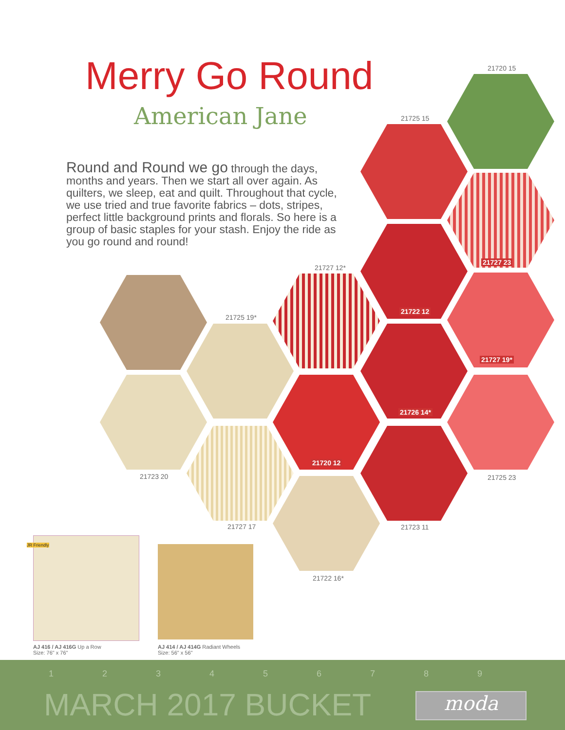Merry Go Round
American Jane
Round and Round we go through the days, months and years. Then we start all over again. As quilters, we sleep, eat and quilt. Throughout that cycle, we use tried and true favorite fabrics – dots, stripes, perfect little background prints and florals. So here is a group of basic staples for your stash. Enjoy the ride as you go round and round!
21720 15
21725 15
21727 12*
21727 23
21722 12
21725 19*
21727 19*
21726 14*
21720 12
21723 20 21725 23
21727 17 21723 11
21722 16*
JR Friendly
AJ 416 / AJ 416G Up a Row
Size: 76" x 76"
AJ 414 / AJ 414G Radiant Wheels
Size: 56" x 56"
1 2 3 4 5 6 7 8 9
MARCH 2017 BUCKET moda